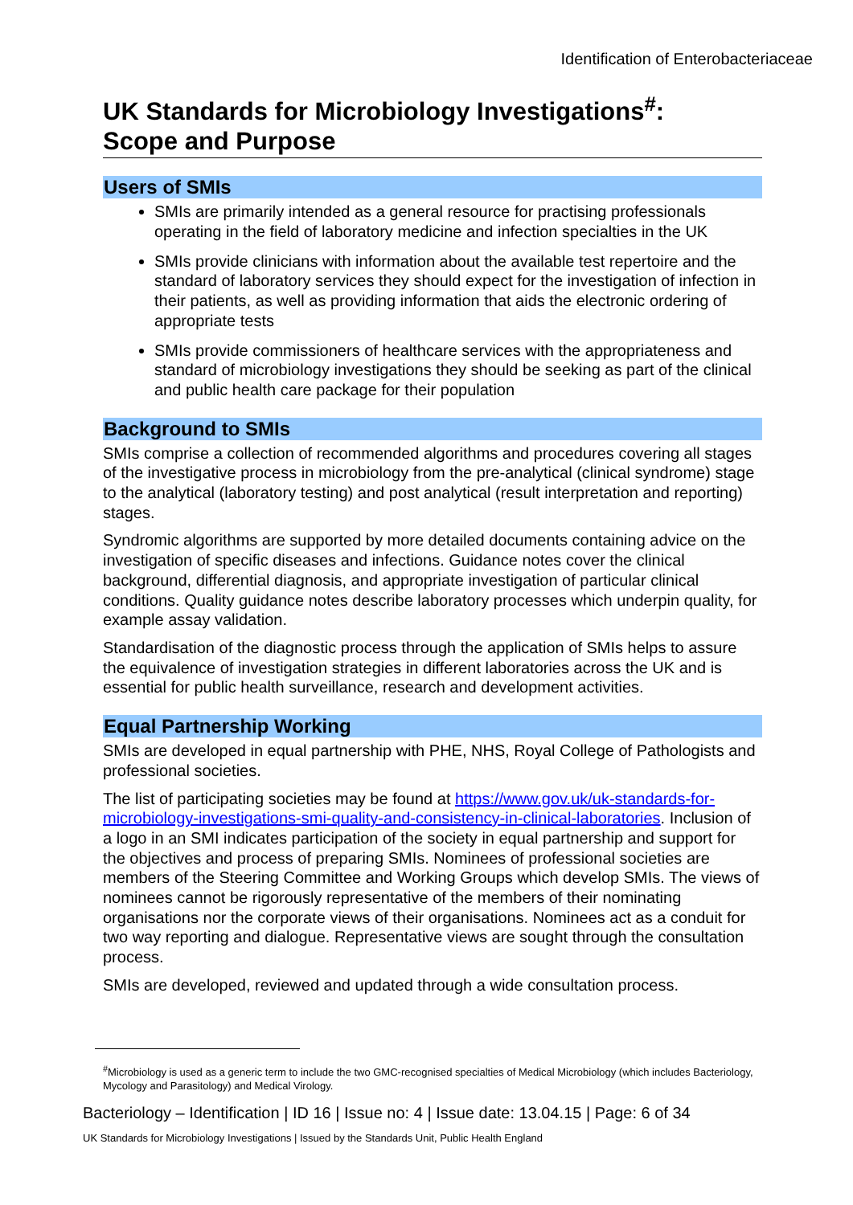Identification of Enterobacteriaceae
UK Standards for Microbiology Investigations<sup>#</sup>:
Scope and Purpose
Users of SMIs
SMIs are primarily intended as a general resource for practising professionals operating in the field of laboratory medicine and infection specialties in the UK
SMIs provide clinicians with information about the available test repertoire and the standard of laboratory services they should expect for the investigation of infection in their patients, as well as providing information that aids the electronic ordering of appropriate tests
SMIs provide commissioners of healthcare services with the appropriateness and standard of microbiology investigations they should be seeking as part of the clinical and public health care package for their population
Background to SMIs
SMIs comprise a collection of recommended algorithms and procedures covering all stages of the investigative process in microbiology from the pre-analytical (clinical syndrome) stage to the analytical (laboratory testing) and post analytical (result interpretation and reporting) stages.
Syndromic algorithms are supported by more detailed documents containing advice on the investigation of specific diseases and infections. Guidance notes cover the clinical background, differential diagnosis, and appropriate investigation of particular clinical conditions. Quality guidance notes describe laboratory processes which underpin quality, for example assay validation.
Standardisation of the diagnostic process through the application of SMIs helps to assure the equivalence of investigation strategies in different laboratories across the UK and is essential for public health surveillance, research and development activities.
Equal Partnership Working
SMIs are developed in equal partnership with PHE, NHS, Royal College of Pathologists and professional societies.
The list of participating societies may be found at https://www.gov.uk/uk-standards-for-microbiology-investigations-smi-quality-and-consistency-in-clinical-laboratories. Inclusion of a logo in an SMI indicates participation of the society in equal partnership and support for the objectives and process of preparing SMIs. Nominees of professional societies are members of the Steering Committee and Working Groups which develop SMIs. The views of nominees cannot be rigorously representative of the members of their nominating organisations nor the corporate views of their organisations. Nominees act as a conduit for two way reporting and dialogue. Representative views are sought through the consultation process.
SMIs are developed, reviewed and updated through a wide consultation process.
<sup>#</sup> Microbiology is used as a generic term to include the two GMC-recognised specialties of Medical Microbiology (which includes Bacteriology, Mycology and Parasitology) and Medical Virology.
Bacteriology – Identification | ID 16 | Issue no: 4 | Issue date: 13.04.15 | Page: 6 of 34
UK Standards for Microbiology Investigations | Issued by the Standards Unit, Public Health England